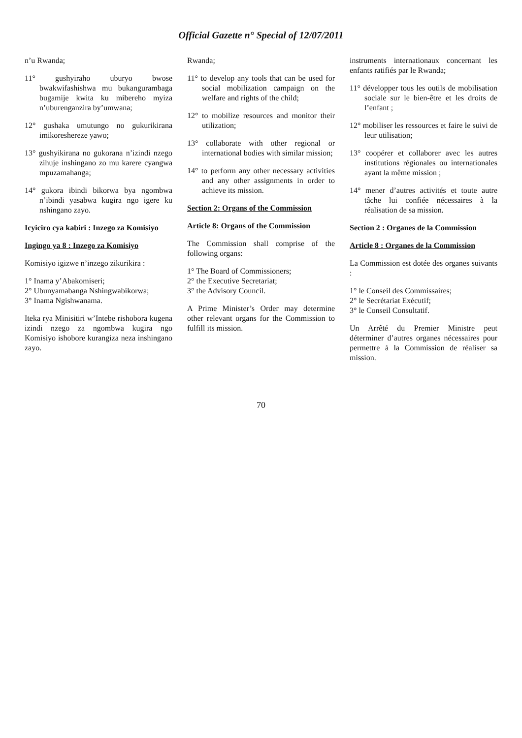Official Gazette n° Special of 12/07/2011
n’u Rwanda;
11° gushyiraho uburyo bwose bwakwifashishwa mu bukangurambaga bugamije kwita ku mibereho myiza n’uburenganzira by’umwana;
12° gushaka umutungo no gukurikirana imikoreshereze yawo;
13° gushyikirana no gukorana n’izindi nzego zihuje inshingano zo mu karere cyangwa mpuzamahanga;
14° gukora ibindi bikorwa bya ngombwa n’ibindi yasabwa kugira ngo igere ku nshingano zayo.
Icyiciro cya kabiri : Inzego za Komisiyo
Ingingo ya 8 : Inzego za Komisiyo
Komisiyo igizwe n’inzego zikurikira :
1° Inama y’Abakomiseri;
2° Ubunyamabanga Nshingwabikorwa;
3° Inama Ngishwanama.
Iteka rya Minisitiri w’Intebe rishobora kugena izindi nzego za ngombwa kugira ngo Komisiyo ishobore kurangiza neza inshingano zayo.
Rwanda;
11° to develop any tools that can be used for social mobilization campaign on the welfare and rights of the child;
12° to mobilize resources and monitor their utilization;
13° collaborate with other regional or international bodies with similar mission;
14° to perform any other necessary activities and any other assignments in order to achieve its mission.
Section 2: Organs of the Commission
Article 8: Organs of the Commission
The Commission shall comprise of the following organs:
1° The Board of Commissioners;
2° the Executive Secretariat;
3° the Advisory Council.
A Prime Minister’s Order may determine other relevant organs for the Commission to fulfill its mission.
instruments internationaux concernant les enfants ratifiés par le Rwanda;
11° développer tous les outils de mobilisation sociale sur le bien-être et les droits de l’enfant ;
12° mobiliser les ressources et faire le suivi de leur utilisation;
13° coopérer et collaborer avec les autres institutions régionales ou internationales ayant la même mission ;
14° mener d’autres activités et toute autre tâche lui confiée nécessaires à la réalisation de sa mission.
Section 2 : Organes de la Commission
Article 8 : Organes de la Commission
La Commission est dotée des organes suivants :
1° le Conseil des Commissaires;
2° le Secrétariat Exécutif;
3° le Conseil Consultatif.
Un Arrêté du Premier Ministre peut déterminer d’autres organes nécessaires pour permettre à la Commission de réaliser sa mission.
70